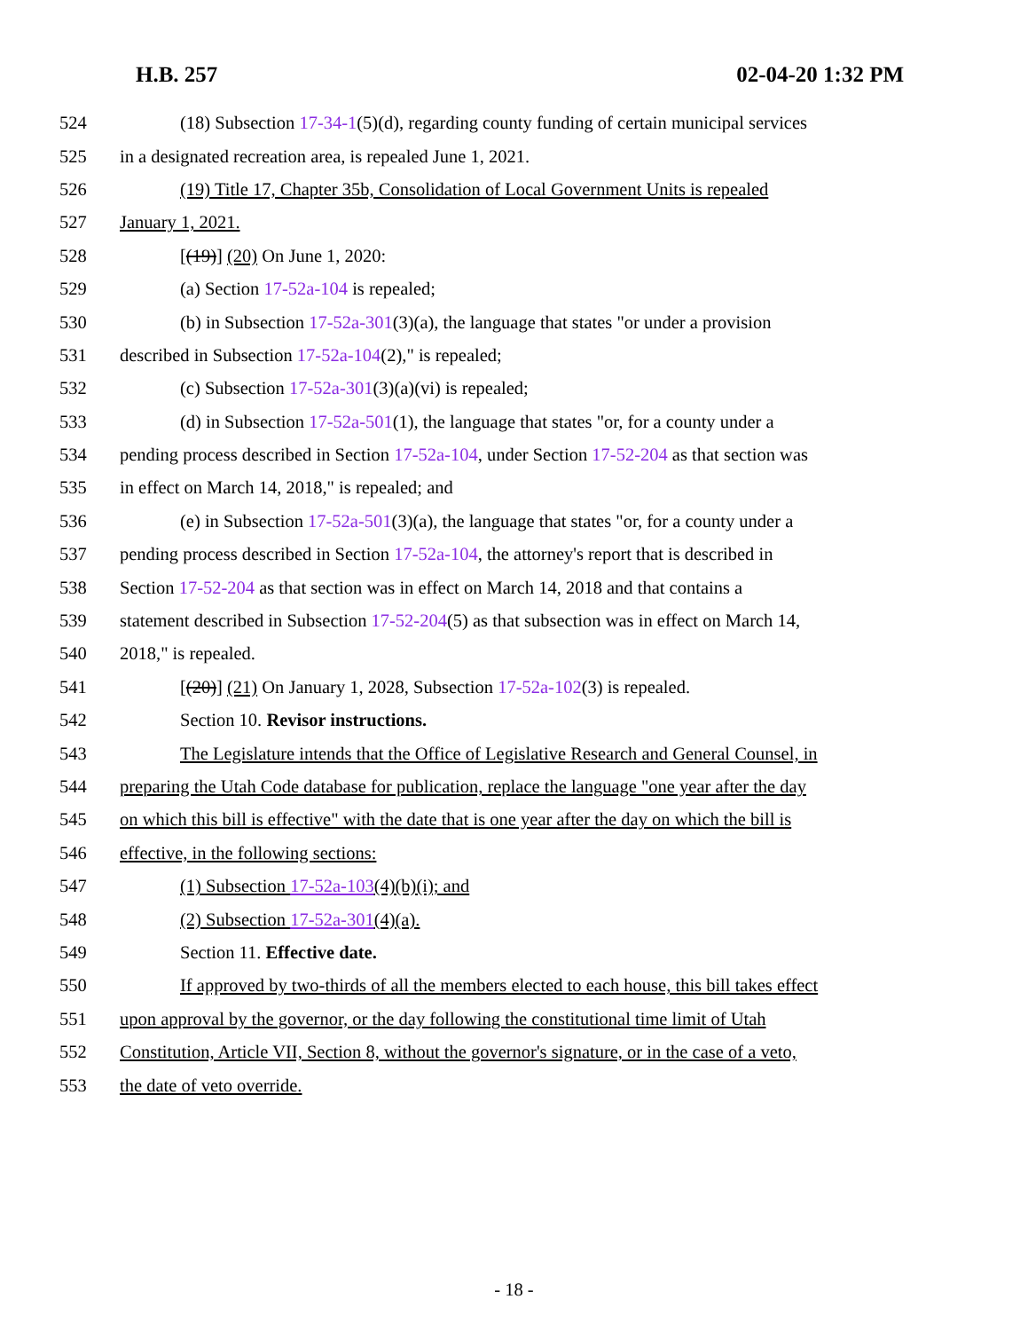H.B. 257 02-04-20 1:32 PM
524 (18) Subsection 17-34-1(5)(d), regarding county funding of certain municipal services
525 in a designated recreation area, is repealed June 1, 2021.
526 (19) Title 17, Chapter 35b, Consolidation of Local Government Units is repealed
527 January 1, 2021.
528 [(19)] (20) On June 1, 2020:
529 (a) Section 17-52a-104 is repealed;
530 (b) in Subsection 17-52a-301(3)(a), the language that states "or under a provision
531 described in Subsection 17-52a-104(2)," is repealed;
532 (c) Subsection 17-52a-301(3)(a)(vi) is repealed;
533 (d) in Subsection 17-52a-501(1), the language that states "or, for a county under a
534 pending process described in Section 17-52a-104, under Section 17-52-204 as that section was
535 in effect on March 14, 2018," is repealed; and
536 (e) in Subsection 17-52a-501(3)(a), the language that states "or, for a county under a
537 pending process described in Section 17-52a-104, the attorney's report that is described in
538 Section 17-52-204 as that section was in effect on March 14, 2018 and that contains a
539 statement described in Subsection 17-52-204(5) as that subsection was in effect on March 14,
540 2018," is repealed.
541 [(20)] (21) On January 1, 2028, Subsection 17-52a-102(3) is repealed.
542 Section 10. Revisor instructions.
543 The Legislature intends that the Office of Legislative Research and General Counsel, in
544 preparing the Utah Code database for publication, replace the language "one year after the day
545 on which this bill is effective" with the date that is one year after the day on which the bill is
546 effective, in the following sections:
547 (1) Subsection 17-52a-103(4)(b)(i); and
548 (2) Subsection 17-52a-301(4)(a).
549 Section 11. Effective date.
550 If approved by two-thirds of all the members elected to each house, this bill takes effect
551 upon approval by the governor, or the day following the constitutional time limit of Utah
552 Constitution, Article VII, Section 8, without the governor's signature, or in the case of a veto,
553 the date of veto override.
- 18 -